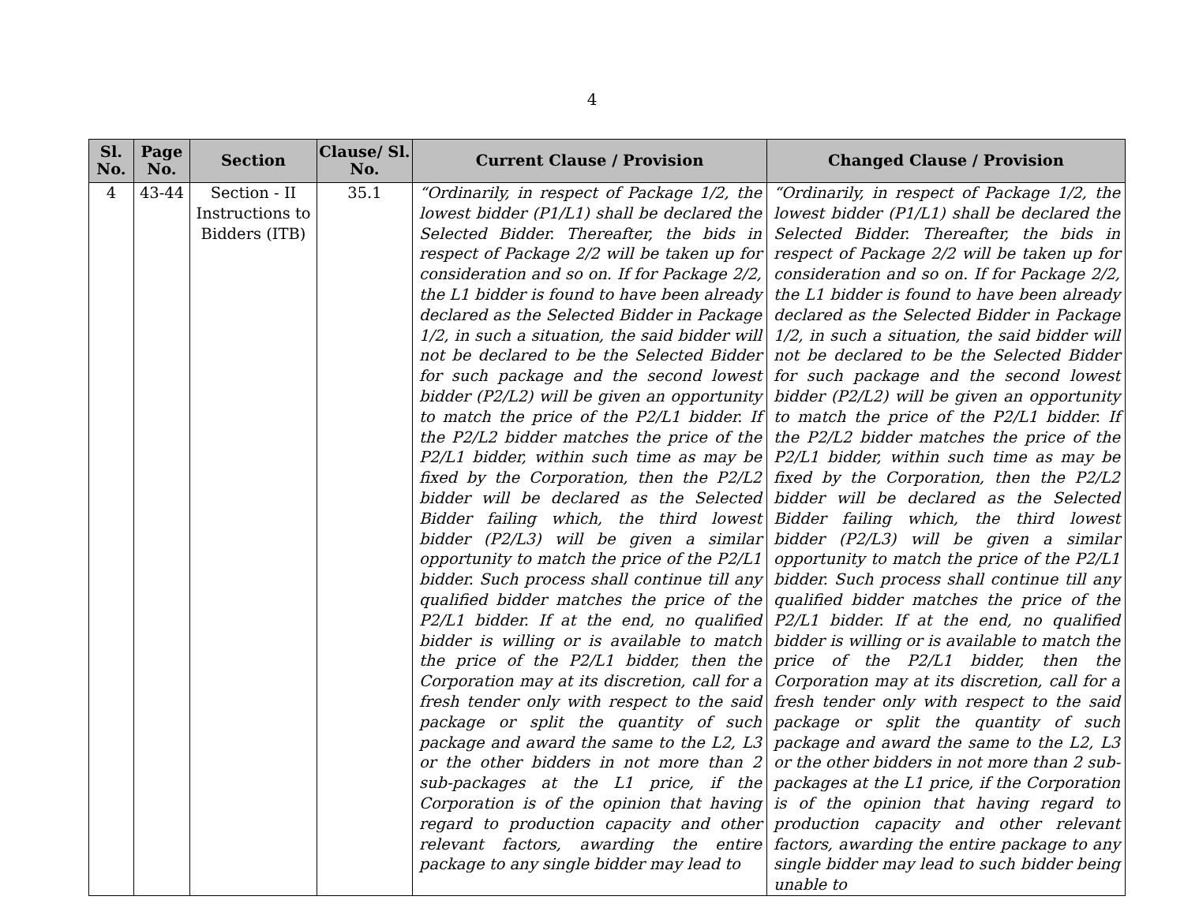4
| Sl. No. | Page No. | Section | Clause/ Sl. No. | Current Clause / Provision | Changed Clause / Provision |
| --- | --- | --- | --- | --- | --- |
| 4 | 43-44 | Section - II Instructions to Bidders (ITB) | 35.1 | “Ordinarily, in respect of Package 1/2, the lowest bidder (P1/L1) shall be declared the Selected Bidder. Thereafter, the bids in respect of Package 2/2 will be taken up for consideration and so on. If for Package 2/2, the L1 bidder is found to have been already declared as the Selected Bidder in Package 1/2, in such a situation, the said bidder will not be declared to be the Selected Bidder for such package and the second lowest bidder (P2/L2) will be given an opportunity to match the price of the P2/L1 bidder. If the P2/L2 bidder matches the price of the P2/L1 bidder, within such time as may be fixed by the Corporation, then the P2/L2 bidder will be declared as the Selected Bidder failing which, the third lowest bidder (P2/L3) will be given a similar opportunity to match the price of the P2/L1 bidder. Such process shall continue till any qualified bidder matches the price of the P2/L1 bidder. If at the end, no qualified bidder is willing or is available to match the price of the P2/L1 bidder, then the Corporation may at its discretion, call for a fresh tender only with respect to the said package or split the quantity of such package and award the same to the L2, L3 or the other bidders in not more than 2 sub-packages at the L1 price, if the Corporation is of the opinion that having regard to production capacity and other relevant factors, awarding the entire package to any single bidder may lead to | “Ordinarily, in respect of Package 1/2, the lowest bidder (P1/L1) shall be declared the Selected Bidder. Thereafter, the bids in respect of Package 2/2 will be taken up for consideration and so on. If for Package 2/2, the L1 bidder is found to have been already declared as the Selected Bidder in Package 1/2, in such a situation, the said bidder will not be declared to be the Selected Bidder for such package and the second lowest bidder (P2/L2) will be given an opportunity to match the price of the P2/L1 bidder. If the P2/L2 bidder matches the price of the P2/L1 bidder, within such time as may be fixed by the Corporation, then the P2/L2 bidder will be declared as the Selected Bidder failing which, the third lowest bidder (P2/L3) will be given a similar opportunity to match the price of the P2/L1 bidder. Such process shall continue till any qualified bidder matches the price of the P2/L1 bidder. If at the end, no qualified bidder is willing or is available to match the price of the P2/L1 bidder, then the Corporation may at its discretion, call for a fresh tender only with respect to the said package or split the quantity of such package and award the same to the L2, L3 or the other bidders in not more than 2 sub-packages at the L1 price, if the Corporation is of the opinion that having regard to production capacity and other relevant factors, awarding the entire package to any single bidder may lead to such bidder being unable to |